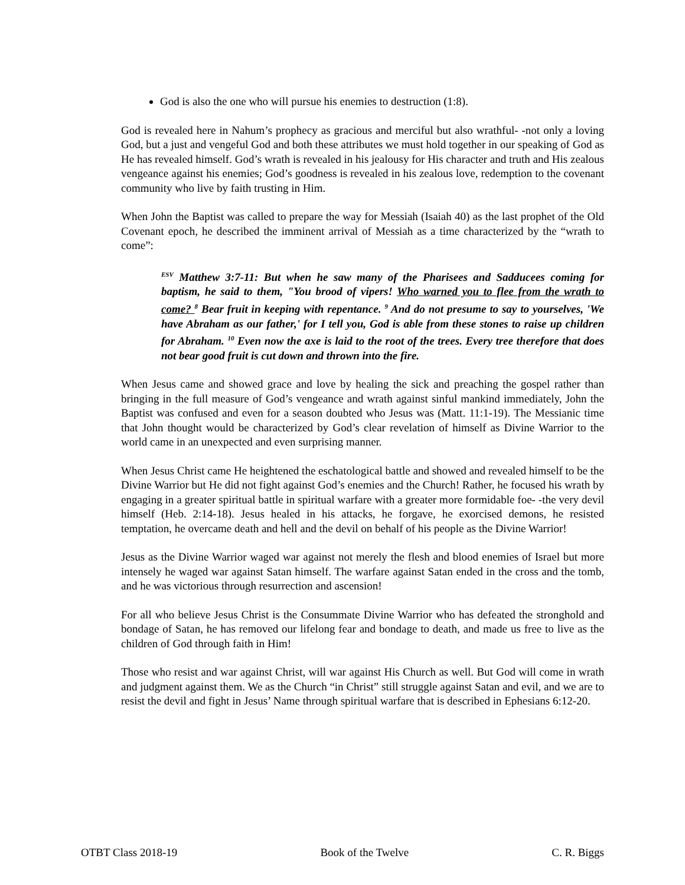God is also the one who will pursue his enemies to destruction (1:8).
God is revealed here in Nahum’s prophecy as gracious and merciful but also wrathful- -not only a loving God, but a just and vengeful God and both these attributes we must hold together in our speaking of God as He has revealed himself. God’s wrath is revealed in his jealousy for His character and truth and His zealous vengeance against his enemies; God’s goodness is revealed in his zealous love, redemption to the covenant community who live by faith trusting in Him.
When John the Baptist was called to prepare the way for Messiah (Isaiah 40) as the last prophet of the Old Covenant epoch, he described the imminent arrival of Messiah as a time characterized by the “wrath to come”:
<sup>ESV</sup> Matthew 3:7-11: But when he saw many of the Pharisees and Sadducees coming for baptism, he said to them, "You brood of vipers! Who warned you to flee from the wrath to come? <sup>8</sup> Bear fruit in keeping with repentance. <sup>9</sup> And do not presume to say to yourselves, 'We have Abraham as our father,' for I tell you, God is able from these stones to raise up children for Abraham. <sup>10</sup> Even now the axe is laid to the root of the trees. Every tree therefore that does not bear good fruit is cut down and thrown into the fire.
When Jesus came and showed grace and love by healing the sick and preaching the gospel rather than bringing in the full measure of God’s vengeance and wrath against sinful mankind immediately, John the Baptist was confused and even for a season doubted who Jesus was (Matt. 11:1-19). The Messianic time that John thought would be characterized by God’s clear revelation of himself as Divine Warrior to the world came in an unexpected and even surprising manner.
When Jesus Christ came He heightened the eschatological battle and showed and revealed himself to be the Divine Warrior but He did not fight against God’s enemies and the Church! Rather, he focused his wrath by engaging in a greater spiritual battle in spiritual warfare with a greater more formidable foe- -the very devil himself (Heb. 2:14-18). Jesus healed in his attacks, he forgave, he exorcised demons, he resisted temptation, he overcame death and hell and the devil on behalf of his people as the Divine Warrior!
Jesus as the Divine Warrior waged war against not merely the flesh and blood enemies of Israel but more intensely he waged war against Satan himself. The warfare against Satan ended in the cross and the tomb, and he was victorious through resurrection and ascension!
For all who believe Jesus Christ is the Consummate Divine Warrior who has defeated the stronghold and bondage of Satan, he has removed our lifelong fear and bondage to death, and made us free to live as the children of God through faith in Him!
Those who resist and war against Christ, will war against His Church as well. But God will come in wrath and judgment against them. We as the Church “in Christ” still struggle against Satan and evil, and we are to resist the devil and fight in Jesus’ Name through spiritual warfare that is described in Ephesians 6:12-20.
OTBT Class 2018-19 Book of the Twelve C. R. Biggs